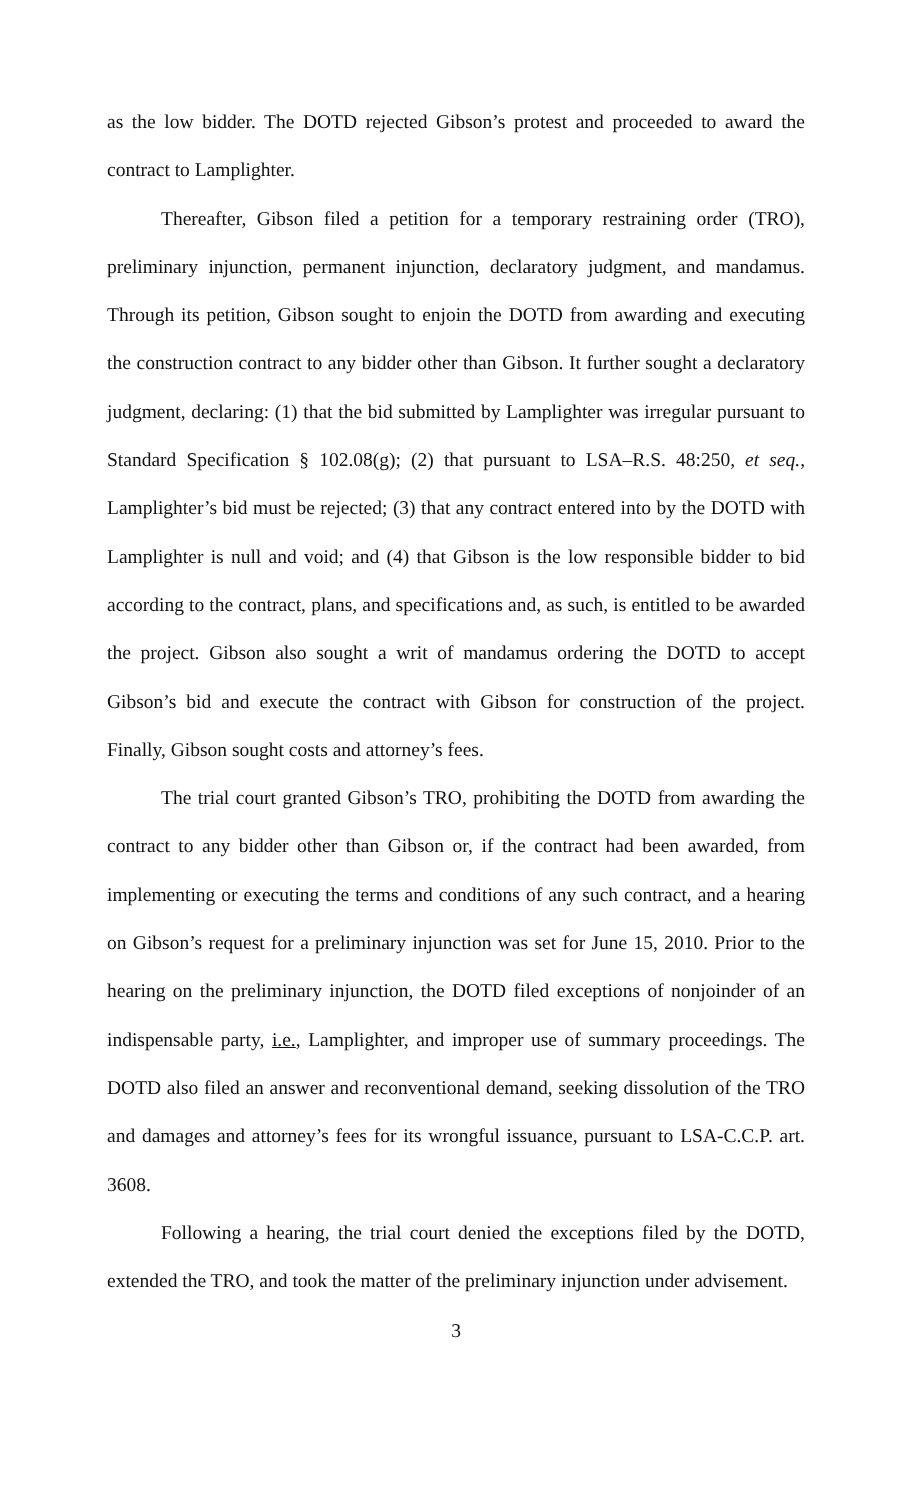as the low bidder. The DOTD rejected Gibson’s protest and proceeded to award the contract to Lamplighter.
Thereafter, Gibson filed a petition for a temporary restraining order (TRO), preliminary injunction, permanent injunction, declaratory judgment, and mandamus. Through its petition, Gibson sought to enjoin the DOTD from awarding and executing the construction contract to any bidder other than Gibson. It further sought a declaratory judgment, declaring: (1) that the bid submitted by Lamplighter was irregular pursuant to Standard Specification § 102.08(g); (2) that pursuant to LSA–R.S. 48:250, et seq., Lamplighter’s bid must be rejected; (3) that any contract entered into by the DOTD with Lamplighter is null and void; and (4) that Gibson is the low responsible bidder to bid according to the contract, plans, and specifications and, as such, is entitled to be awarded the project. Gibson also sought a writ of mandamus ordering the DOTD to accept Gibson’s bid and execute the contract with Gibson for construction of the project. Finally, Gibson sought costs and attorney’s fees.
The trial court granted Gibson’s TRO, prohibiting the DOTD from awarding the contract to any bidder other than Gibson or, if the contract had been awarded, from implementing or executing the terms and conditions of any such contract, and a hearing on Gibson’s request for a preliminary injunction was set for June 15, 2010. Prior to the hearing on the preliminary injunction, the DOTD filed exceptions of nonjoinder of an indispensable party, i.e., Lamplighter, and improper use of summary proceedings. The DOTD also filed an answer and reconventional demand, seeking dissolution of the TRO and damages and attorney’s fees for its wrongful issuance, pursuant to LSA-C.C.P. art. 3608.
Following a hearing, the trial court denied the exceptions filed by the DOTD, extended the TRO, and took the matter of the preliminary injunction under advisement.
3